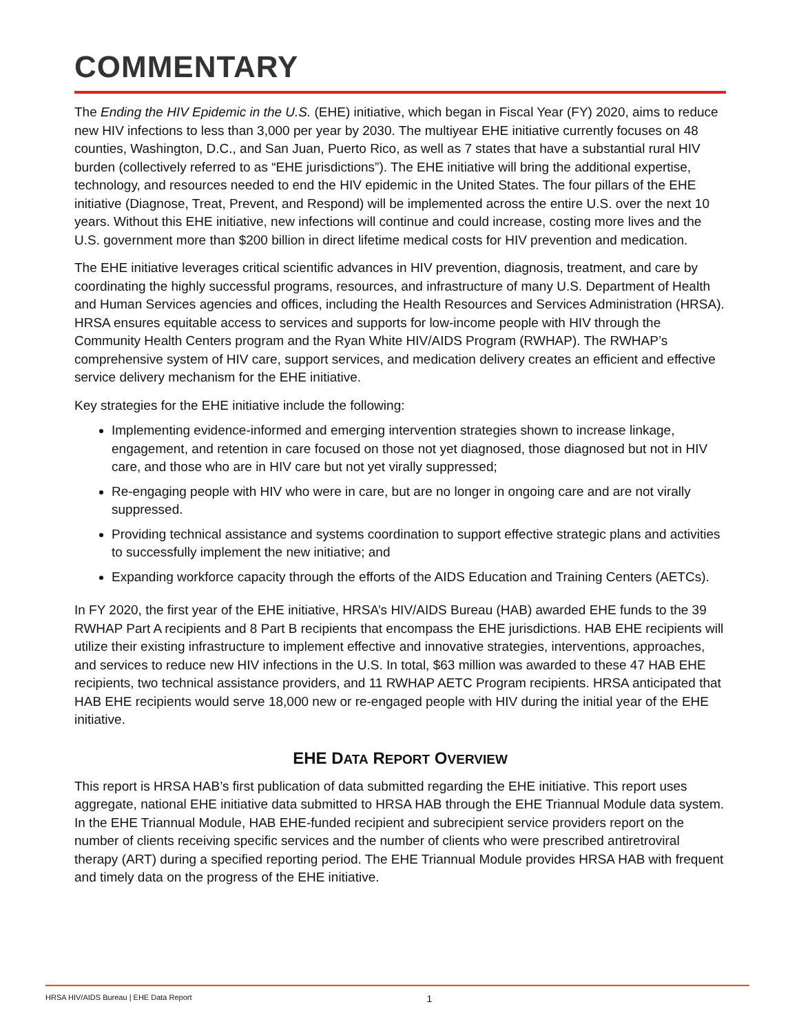COMMENTARY
The Ending the HIV Epidemic in the U.S. (EHE) initiative, which began in Fiscal Year (FY) 2020, aims to reduce new HIV infections to less than 3,000 per year by 2030. The multiyear EHE initiative currently focuses on 48 counties, Washington, D.C., and San Juan, Puerto Rico, as well as 7 states that have a substantial rural HIV burden (collectively referred to as “EHE jurisdictions”). The EHE initiative will bring the additional expertise, technology, and resources needed to end the HIV epidemic in the United States. The four pillars of the EHE initiative (Diagnose, Treat, Prevent, and Respond) will be implemented across the entire U.S. over the next 10 years. Without this EHE initiative, new infections will continue and could increase, costing more lives and the U.S. government more than $200 billion in direct lifetime medical costs for HIV prevention and medication.
The EHE initiative leverages critical scientific advances in HIV prevention, diagnosis, treatment, and care by coordinating the highly successful programs, resources, and infrastructure of many U.S. Department of Health and Human Services agencies and offices, including the Health Resources and Services Administration (HRSA). HRSA ensures equitable access to services and supports for low-income people with HIV through the Community Health Centers program and the Ryan White HIV/AIDS Program (RWHAP). The RWHAP’s comprehensive system of HIV care, support services, and medication delivery creates an efficient and effective service delivery mechanism for the EHE initiative.
Key strategies for the EHE initiative include the following:
Implementing evidence-informed and emerging intervention strategies shown to increase linkage, engagement, and retention in care focused on those not yet diagnosed, those diagnosed but not in HIV care, and those who are in HIV care but not yet virally suppressed;
Re-engaging people with HIV who were in care, but are no longer in ongoing care and are not virally suppressed.
Providing technical assistance and systems coordination to support effective strategic plans and activities to successfully implement the new initiative; and
Expanding workforce capacity through the efforts of the AIDS Education and Training Centers (AETCs).
In FY 2020, the first year of the EHE initiative, HRSA’s HIV/AIDS Bureau (HAB) awarded EHE funds to the 39 RWHAP Part A recipients and 8 Part B recipients that encompass the EHE jurisdictions. HAB EHE recipients will utilize their existing infrastructure to implement effective and innovative strategies, interventions, approaches, and services to reduce new HIV infections in the U.S. In total, $63 million was awarded to these 47 HAB EHE recipients, two technical assistance providers, and 11 RWHAP AETC Program recipients. HRSA anticipated that HAB EHE recipients would serve 18,000 new or re-engaged people with HIV during the initial year of the EHE initiative.
EHE DATA REPORT OVERVIEW
This report is HRSA HAB’s first publication of data submitted regarding the EHE initiative. This report uses aggregate, national EHE initiative data submitted to HRSA HAB through the EHE Triannual Module data system. In the EHE Triannual Module, HAB EHE-funded recipient and subrecipient service providers report on the number of clients receiving specific services and the number of clients who were prescribed antiretroviral therapy (ART) during a specified reporting period. The EHE Triannual Module provides HRSA HAB with frequent and timely data on the progress of the EHE initiative.
HRSA HIV/AIDS Bureau | EHE Data Report 1